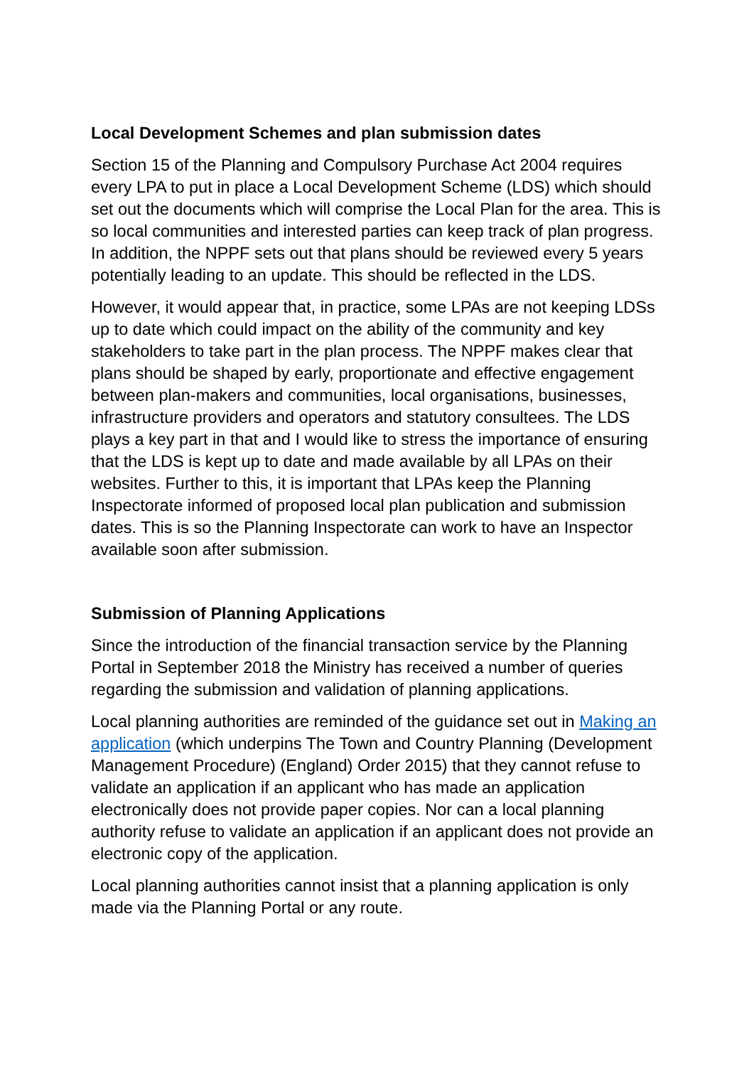Local Development Schemes and plan submission dates
Section 15 of the Planning and Compulsory Purchase Act 2004 requires every LPA to put in place a Local Development Scheme (LDS) which should set out the documents which will comprise the Local Plan for the area. This is so local communities and interested parties can keep track of plan progress. In addition, the NPPF sets out that plans should be reviewed every 5 years potentially leading to an update. This should be reflected in the LDS.
However, it would appear that, in practice, some LPAs are not keeping LDSs up to date which could impact on the ability of the community and key stakeholders to take part in the plan process. The NPPF makes clear that plans should be shaped by early, proportionate and effective engagement between plan-makers and communities, local organisations, businesses, infrastructure providers and operators and statutory consultees. The LDS plays a key part in that and I would like to stress the importance of ensuring that the LDS is kept up to date and made available by all LPAs on their websites. Further to this, it is important that LPAs keep the Planning Inspectorate informed of proposed local plan publication and submission dates. This is so the Planning Inspectorate can work to have an Inspector available soon after submission.
Submission of Planning Applications
Since the introduction of the financial transaction service by the Planning Portal in September 2018 the Ministry has received a number of queries regarding the submission and validation of planning applications.
Local planning authorities are reminded of the guidance set out in Making an application (which underpins The Town and Country Planning (Development Management Procedure) (England) Order 2015) that they cannot refuse to validate an application if an applicant who has made an application electronically does not provide paper copies. Nor can a local planning authority refuse to validate an application if an applicant does not provide an electronic copy of the application.
Local planning authorities cannot insist that a planning application is only made via the Planning Portal or any route.